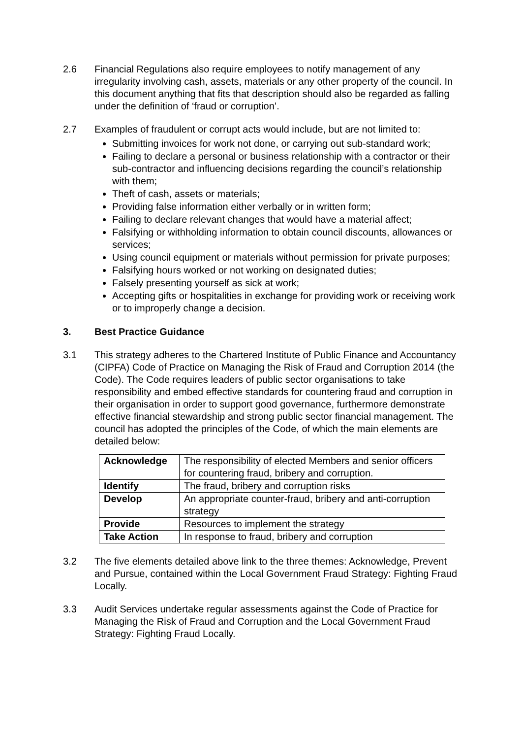2.6 Financial Regulations also require employees to notify management of any irregularity involving cash, assets, materials or any other property of the council. In this document anything that fits that description should also be regarded as falling under the definition of ‘fraud or corruption’.
2.7 Examples of fraudulent or corrupt acts would include, but are not limited to:
Submitting invoices for work not done, or carrying out sub-standard work;
Failing to declare a personal or business relationship with a contractor or their sub-contractor and influencing decisions regarding the council’s relationship with them;
Theft of cash, assets or materials;
Providing false information either verbally or in written form;
Failing to declare relevant changes that would have a material affect;
Falsifying or withholding information to obtain council discounts, allowances or services;
Using council equipment or materials without permission for private purposes;
Falsifying hours worked or not working on designated duties;
Falsely presenting yourself as sick at work;
Accepting gifts or hospitalities in exchange for providing work or receiving work or to improperly change a decision.
3. Best Practice Guidance
3.1 This strategy adheres to the Chartered Institute of Public Finance and Accountancy (CIPFA) Code of Practice on Managing the Risk of Fraud and Corruption 2014 (the Code). The Code requires leaders of public sector organisations to take responsibility and embed effective standards for countering fraud and corruption in their organisation in order to support good governance, furthermore demonstrate effective financial stewardship and strong public sector financial management. The council has adopted the principles of the Code, of which the main elements are detailed below:
| Acknowledge | The responsibility of elected Members and senior officers for countering fraud, bribery and corruption. |
| Identify | The fraud, bribery and corruption risks |
| Develop | An appropriate counter-fraud, bribery and anti-corruption strategy |
| Provide | Resources to implement the strategy |
| Take Action | In response to fraud, bribery and corruption |
3.2 The five elements detailed above link to the three themes: Acknowledge, Prevent and Pursue, contained within the Local Government Fraud Strategy: Fighting Fraud Locally.
3.3 Audit Services undertake regular assessments against the Code of Practice for Managing the Risk of Fraud and Corruption and the Local Government Fraud Strategy: Fighting Fraud Locally.